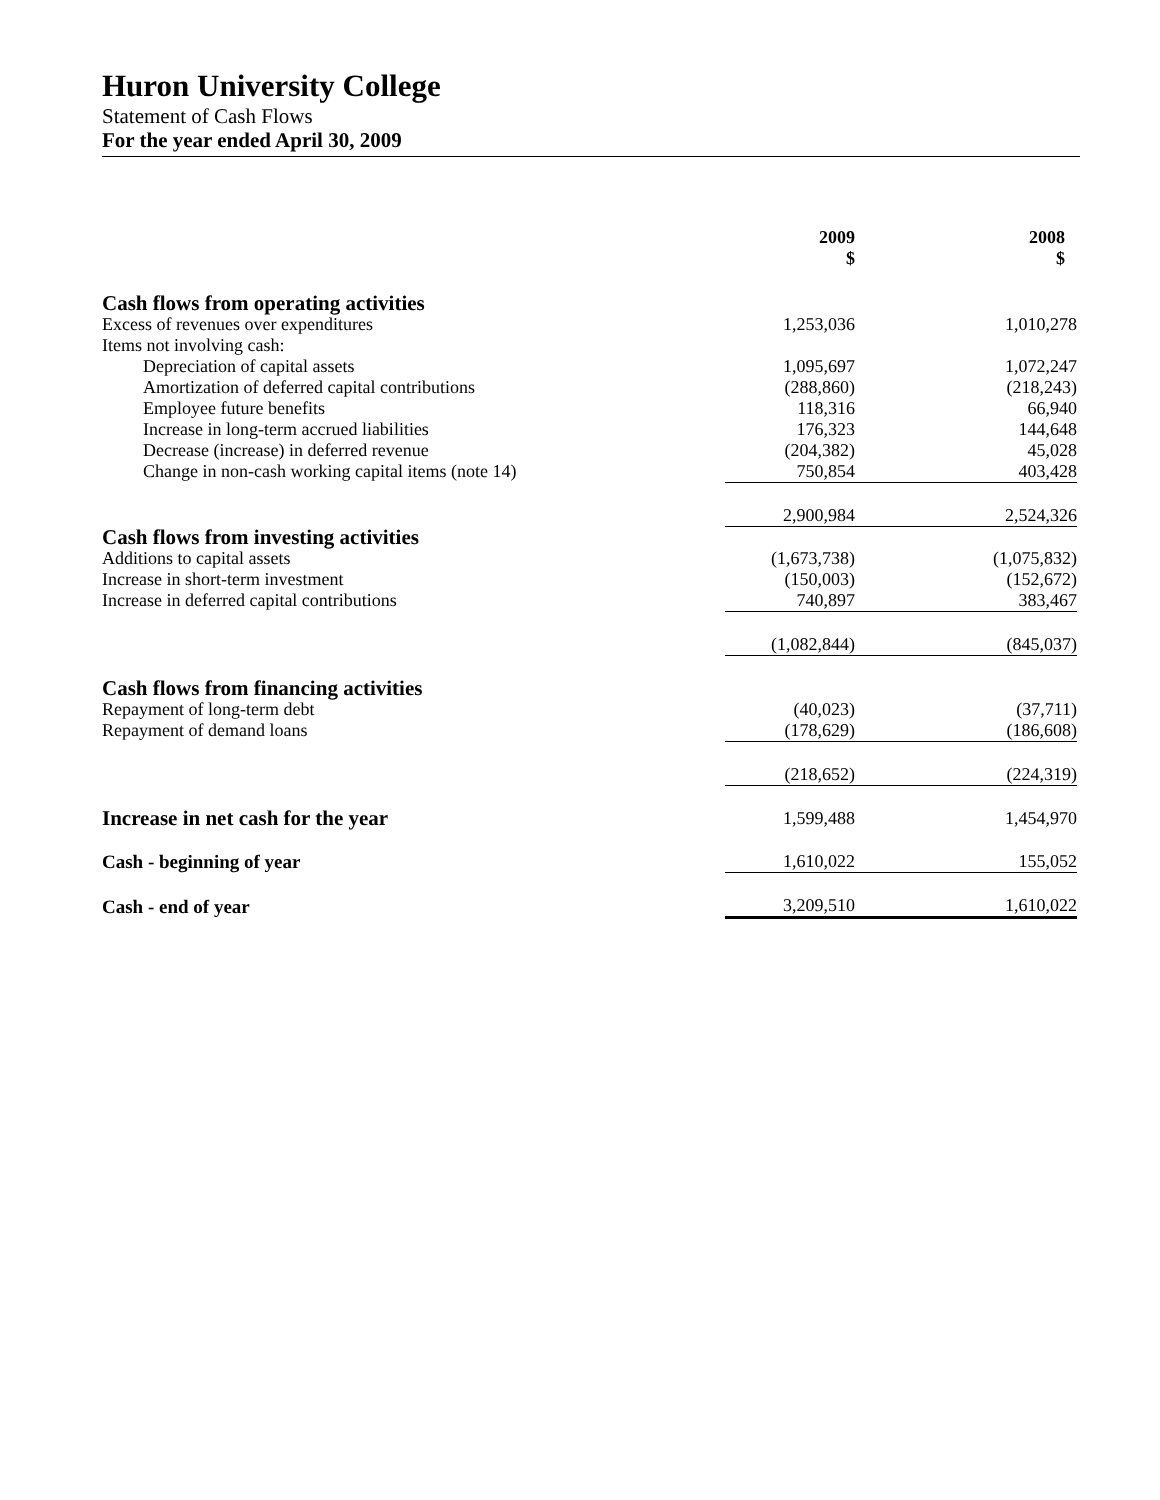Huron University College
Statement of Cash Flows
For the year ended April 30, 2009
| | 2009 $ | | 2008 $ |
| Cash flows from operating activities | | | |
| Excess of revenues over expenditures | 1,253,036 | | 1,010,278 |
| Items not involving cash: | | | |
| Depreciation of capital assets | 1,095,697 | | 1,072,247 |
| Amortization of deferred capital contributions | (288,860) | | (218,243) |
| Employee future benefits | 118,316 | | 66,940 |
| Increase in long-term accrued liabilities | 176,323 | | 144,648 |
| Decrease (increase) in deferred revenue | (204,382) | | 45,028 |
| Change in non-cash working capital items (note 14) | 750,854 | | 403,428 |
| | 2,900,984 | | 2,524,326 |
| Cash flows from investing activities | | | |
| Additions to capital assets | (1,673,738) | | (1,075,832) |
| Increase in short-term investment | (150,003) | | (152,672) |
| Increase in deferred capital contributions | 740,897 | | 383,467 |
| | (1,082,844) | | (845,037) |
| Cash flows from financing activities | | | |
| Repayment of long-term debt | (40,023) | | (37,711) |
| Repayment of demand loans | (178,629) | | (186,608) |
| | (218,652) | | (224,319) |
| Increase in net cash for the year | 1,599,488 | | 1,454,970 |
| Cash - beginning of year | 1,610,022 | | 155,052 |
| Cash - end of year | 3,209,510 | | 1,610,022 |